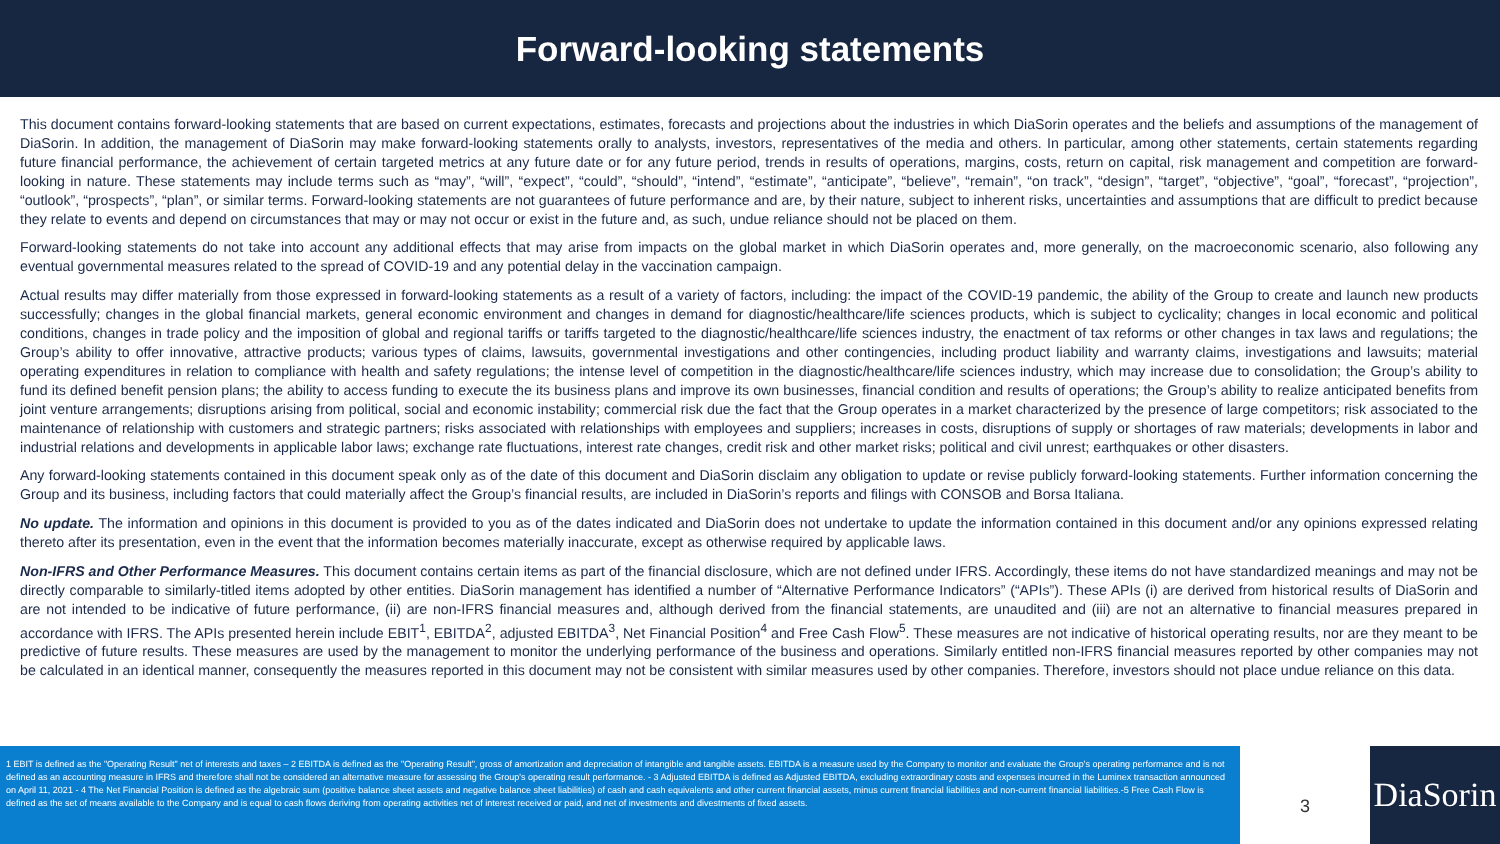Forward-looking statements
This document contains forward-looking statements that are based on current expectations, estimates, forecasts and projections about the industries in which DiaSorin operates and the beliefs and assumptions of the management of DiaSorin. In addition, the management of DiaSorin may make forward-looking statements orally to analysts, investors, representatives of the media and others. In particular, among other statements, certain statements regarding future financial performance, the achievement of certain targeted metrics at any future date or for any future period, trends in results of operations, margins, costs, return on capital, risk management and competition are forward-looking in nature. These statements may include terms such as “may”, “will”, “expect”, “could”, “should”, “intend”, “estimate”, “anticipate”, “believe”, “remain”, “on track”, “design”, “target”, “objective”, “goal”, “forecast”, “projection”, “outlook”, “prospects”, “plan”, or similar terms. Forward-looking statements are not guarantees of future performance and are, by their nature, subject to inherent risks, uncertainties and assumptions that are difficult to predict because they relate to events and depend on circumstances that may or may not occur or exist in the future and, as such, undue reliance should not be placed on them.
Forward-looking statements do not take into account any additional effects that may arise from impacts on the global market in which DiaSorin operates and, more generally, on the macroeconomic scenario, also following any eventual governmental measures related to the spread of COVID-19 and any potential delay in the vaccination campaign.
Actual results may differ materially from those expressed in forward-looking statements as a result of a variety of factors, including: the impact of the COVID-19 pandemic, the ability of the Group to create and launch new products successfully; changes in the global financial markets, general economic environment and changes in demand for diagnostic/healthcare/life sciences products, which is subject to cyclicality; changes in local economic and political conditions, changes in trade policy and the imposition of global and regional tariffs or tariffs targeted to the diagnostic/healthcare/life sciences industry, the enactment of tax reforms or other changes in tax laws and regulations; the Group’s ability to offer innovative, attractive products; various types of claims, lawsuits, governmental investigations and other contingencies, including product liability and warranty claims, investigations and lawsuits; material operating expenditures in relation to compliance with health and safety regulations; the intense level of competition in the diagnostic/healthcare/life sciences industry, which may increase due to consolidation; the Group’s ability to fund its defined benefit pension plans; the ability to access funding to execute the its business plans and improve its own businesses, financial condition and results of operations; the Group’s ability to realize anticipated benefits from joint venture arrangements; disruptions arising from political, social and economic instability; commercial risk due the fact that the Group operates in a market characterized by the presence of large competitors; risk associated to the maintenance of relationship with customers and strategic partners; risks associated with relationships with employees and suppliers; increases in costs, disruptions of supply or shortages of raw materials; developments in labor and industrial relations and developments in applicable labor laws; exchange rate fluctuations, interest rate changes, credit risk and other market risks; political and civil unrest; earthquakes or other disasters.
Any forward-looking statements contained in this document speak only as of the date of this document and DiaSorin disclaim any obligation to update or revise publicly forward-looking statements. Further information concerning the Group and its business, including factors that could materially affect the Group’s financial results, are included in DiaSorin’s reports and filings with CONSOB and Borsa Italiana.
No update. The information and opinions in this document is provided to you as of the dates indicated and DiaSorin does not undertake to update the information contained in this document and/or any opinions expressed relating thereto after its presentation, even in the event that the information becomes materially inaccurate, except as otherwise required by applicable laws.
Non-IFRS and Other Performance Measures. This document contains certain items as part of the financial disclosure, which are not defined under IFRS. Accordingly, these items do not have standardized meanings and may not be directly comparable to similarly-titled items adopted by other entities. DiaSorin management has identified a number of “Alternative Performance Indicators” (“APIs”). These APIs (i) are derived from historical results of DiaSorin and are not intended to be indicative of future performance, (ii) are non-IFRS financial measures and, although derived from the financial statements, are unaudited and (iii) are not an alternative to financial measures prepared in accordance with IFRS. The APIs presented herein include EBIT<sup>1</sup>, EBITDA<sup>2</sup>, adjusted EBITDA<sup>3</sup>, Net Financial Position<sup>4</sup> and Free Cash Flow<sup>5</sup>. These measures are not indicative of historical operating results, nor are they meant to be predictive of future results. These measures are used by the management to monitor the underlying performance of the business and operations. Similarly entitled non-IFRS financial measures reported by other companies may not be calculated in an identical manner, consequently the measures reported in this document may not be consistent with similar measures used by other companies. Therefore, investors should not place undue reliance on this data.
1 EBIT is defined as the "Operating Result" net of interests and taxes – 2 EBITDA is defined as the "Operating Result", gross of amortization and depreciation of intangible and tangible assets. EBITDA is a measure used by the Company to monitor and evaluate the Group's operating performance and is not defined as an accounting measure in IFRS and therefore shall not be considered an alternative measure for assessing the Group's operating result performance. - 3 Adjusted EBITDA is defined as Adjusted EBITDA, excluding extraordinary costs and expenses incurred in the Luminex transaction announced on April 11, 2021 - 4 The Net Financial Position is defined as the algebraic sum (positive balance sheet assets and negative balance sheet liabilities) of cash and cash equivalents and other current financial assets, minus current financial liabilities and non-current financial liabilities.-5 Free Cash Flow is defined as the set of means available to the Company and is equal to cash flows deriving from operating activities net of interest received or paid, and net of investments and divestments of fixed assets.
3
DiaSorin